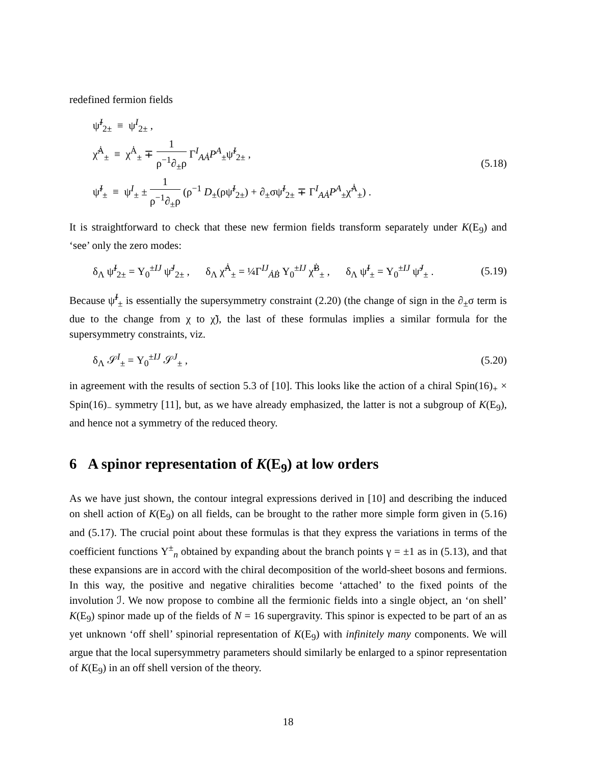redefined fermion fields
ψ̃<sup>I</sup><sub>2±</sub> ≡ ψ<sup>I</sup><sub>2±</sub> ,
χ̃<sup>Ȧ</sup><sub>±</sub> ≡ χ<sup>Ȧ</sup><sub>±</sub> ∓ 1 ρ<sup>−1</sup>∂<sub>±</sub>ρ Γ<sup>I</sup><sub>AȦ</sub>P<sup>A</sup><sub>±</sub>ψ̃<sup>I</sup><sub>2±</sub> ,
ψ̃<sup>I</sup><sub>±</sub> ≡ ψ<sup>I</sup><sub>±</sub> ± 1 ρ<sup>−1</sup>∂<sub>±</sub>ρ (ρ<sup>−1</sup> D<sub>±</sub>(ρψ̃<sup>I</sup><sub>2±</sub>) + ∂<sub>±</sub>σψ̃<sup>I</sup><sub>2±</sub> ∓ Γ<sup>I</sup><sub>AȦ</sub>P<sup>A</sup><sub>±</sub>χ̃<sup>Ȧ</sup><sub>±</sub>) .
(5.18)
It is straightforward to check that these new fermion fields transform separately under K(E<sub>9</sub>) and ‘see’ only the zero modes:
δ<sub>Λ</sub> ψ̃<sup>I</sup><sub>2±</sub> = Υ<sub>0</sub><sup>±IJ</sup> ψ̃<sup>J</sup><sub>2±</sub> , δ<sub>Λ</sub> χ̃<sup>Ȧ</sup><sub>±</sub> = ¼Γ<sup>IJ</sup><sub>ȦḂ</sub> Υ<sub>0</sub><sup>±IJ</sup> χ̃<sup>Ḃ</sup><sub>±</sub> , δ<sub>Λ</sub> ψ̃<sup>I</sup><sub>±</sub> = Υ<sub>0</sub><sup>±IJ</sup> ψ̃<sup>J</sup><sub>±</sub> .
(5.19)
Because ψ̃<sup>I</sup><sub>±</sub> is essentially the supersymmetry constraint (2.20) (the change of sign in the ∂<sub>±</sub>σ term is due to the change from χ to χ̃), the last of these formulas implies a similar formula for the supersymmetry constraints, viz.
δ<sub>Λ</sub> 𝒮<sup>I</sup><sub>±</sub> = Υ<sub>0</sub><sup>±IJ</sup> 𝒮<sup>J</sup><sub>±</sub> , (5.20)
in agreement with the results of section 5.3 of [10]. This looks like the action of a chiral Spin(16)<sub>+</sub> × Spin(16)<sub>−</sub> symmetry [11], but, as we have already emphasized, the latter is not a subgroup of K(E<sub>9</sub>), and hence not a symmetry of the reduced theory.
6 A spinor representation of K(E<sub>9</sub>) at low orders
As we have just shown, the contour integral expressions derived in [10] and describing the induced on shell action of K(E<sub>9</sub>) on all fields, can be brought to the rather more simple form given in (5.16) and (5.17). The crucial point about these formulas is that they express the variations in terms of the coefficient functions Υ<sup>±</sup><sub>n</sub> obtained by expanding about the branch points γ = ±1 as in (5.13), and that these expansions are in accord with the chiral decomposition of the world-sheet bosons and fermions. In this way, the positive and negative chiralities become ‘attached’ to the fixed points of the involution ℐ. We now propose to combine all the fermionic fields into a single object, an ‘on shell’ K(E<sub>9</sub>) spinor made up of the fields of N = 16 supergravity. This spinor is expected to be part of an as yet unknown ‘off shell’ spinorial representation of K(E<sub>9</sub>) with infinitely many components. We will argue that the local supersymmetry parameters should similarly be enlarged to a spinor representation of K(E<sub>9</sub>) in an off shell version of the theory.
18